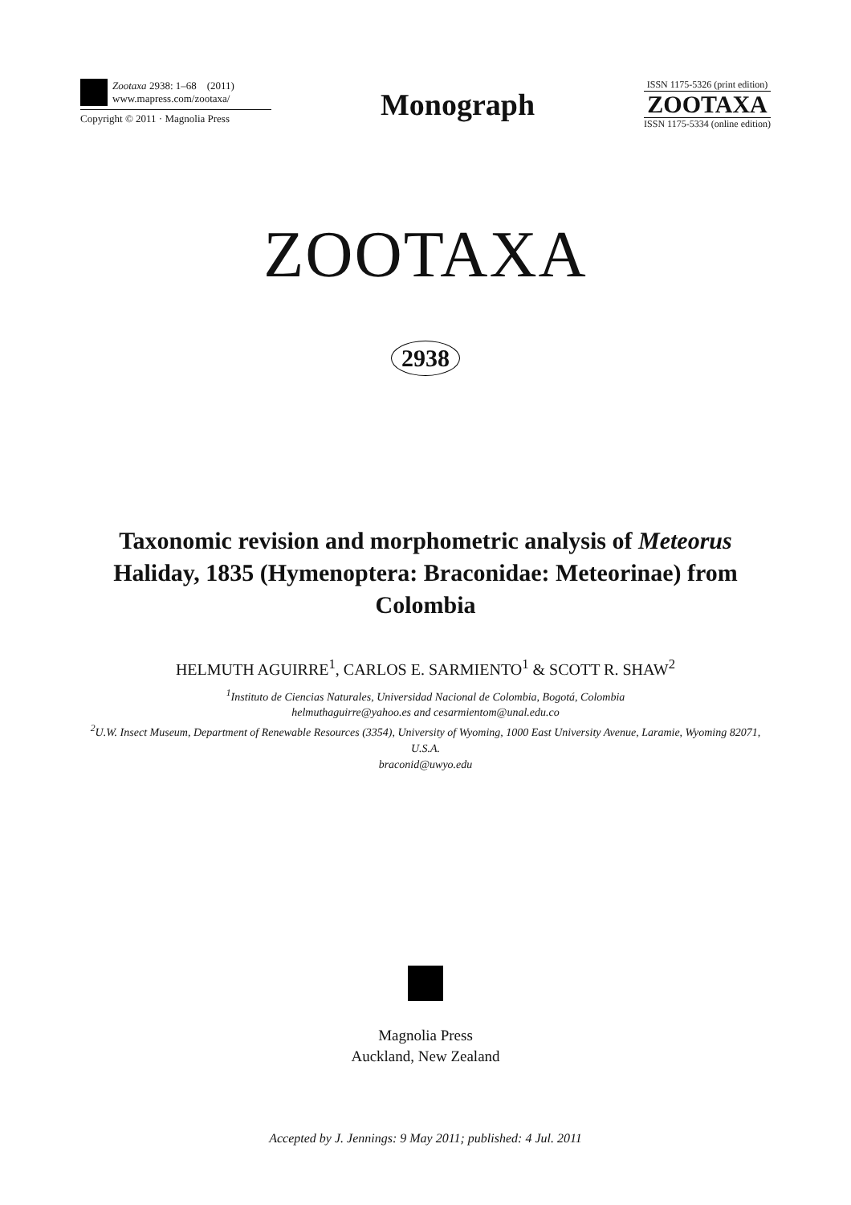Zootaxa 2938: 1–68 (2011)
www.mapress.com/zootaxa/
Copyright © 2011 · Magnolia Press
Monograph
ISSN 1175-5326 (print edition)
ZOOTAXA
ISSN 1175-5334 (online edition)
ZOOTAXA
2938
Taxonomic revision and morphometric analysis of Meteorus Haliday, 1835 (Hymenoptera: Braconidae: Meteorinae) from Colombia
HELMUTH AGUIRRE<sup>1</sup>, CARLOS E. SARMIENTO<sup>1</sup> & SCOTT R. SHAW<sup>2</sup>
<sup>1</sup> Instituto de Ciencias Naturales, Universidad Nacional de Colombia, Bogotá, Colombia
helmuthaguirre@yahoo.es and cesarmientom@unal.edu.co
<sup>2</sup> U.W. Insect Museum, Department of Renewable Resources (3354), University of Wyoming, 1000 East University Avenue, Laramie, Wyoming 82071, U.S.A.
braconid@uwyo.edu
Magnolia Press
Auckland, New Zealand
Accepted by J. Jennings: 9 May 2011; published: 4 Jul. 2011